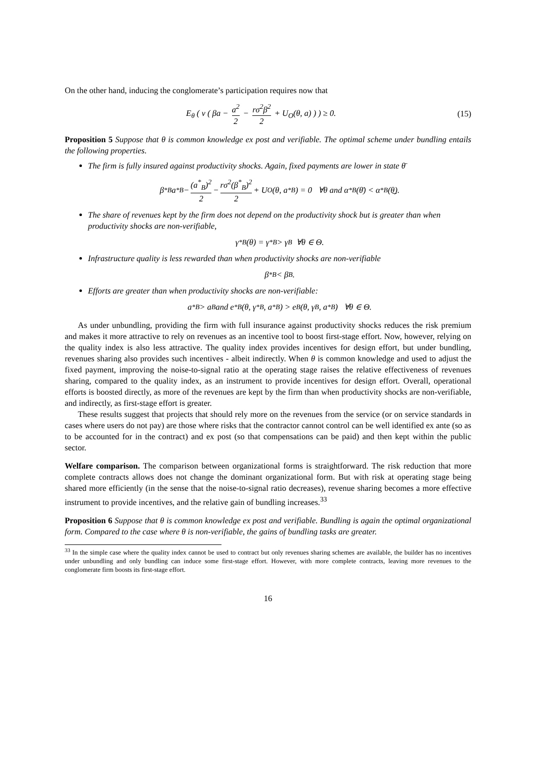On the other hand, inducing the conglomerate’s participation requires now that
E<sub>θ</sub> ( v ( βa − a<sup>2</sup> 2 − rσ<sup>2</sup>β<sup>2</sup> 2 + U<sub>O</sub>(θ, a) ) ) ≥ 0.
(15)
Proposition 5 Suppose that θ is common knowledge ex post and verifiable. The optimal scheme under bundling entails the following properties.
The firm is fully insured against productivity shocks. Again, fixed payments are lower in state θ̄
β<sup>*</sup><sub>B</sub>a<sup>*</sup><sub>B</sub> − (a<sup>*</sup><sub>B</sub>)<sup>2</sup> 2 − rσ<sup>2</sup>(β<sup>*</sup><sub>B</sub>)<sup>2</sup> 2 + U<sub>O</sub>(θ, a<sup>*</sup><sub>B</sub>) = 0 ∀θ and α<sup>*</sup><sub>B</sub>(θ̄) < α<sup>*</sup><sub>B</sub>(θ̲).
The share of revenues kept by the firm does not depend on the productivity shock but is greater than when productivity shocks are non-verifiable,
γ<sup>*</sup><sub>B</sub>(θ) = γ<sup>*</sup><sub>B</sub> > γ<sub>B</sub> ∀θ ∈ Θ.
Infrastructure quality is less rewarded than when productivity shocks are non-verifiable
β<sup>*</sup><sub>B</sub> < β<sub>B</sub>.
Efforts are greater than when productivity shocks are non-verifiable:
a<sup>*</sup><sub>B</sub> > a<sub>B</sub> and e<sup>*</sup><sub>B</sub>(θ, γ<sup>*</sup><sub>B</sub>, a<sup>*</sup><sub>B</sub>) > e<sub>B</sub>(θ, γ<sub>B</sub>, a<sup>*</sup><sub>B</sub>) ∀θ ∈ Θ.
As under unbundling, providing the firm with full insurance against productivity shocks reduces the risk premium and makes it more attractive to rely on revenues as an incentive tool to boost first-stage effort. Now, however, relying on the quality index is also less attractive. The quality index provides incentives for design effort, but under bundling, revenues sharing also provides such incentives - albeit indirectly. When θ is common knowledge and used to adjust the fixed payment, improving the noise-to-signal ratio at the operating stage raises the relative effectiveness of revenues sharing, compared to the quality index, as an instrument to provide incentives for design effort. Overall, operational efforts is boosted directly, as more of the revenues are kept by the firm than when productivity shocks are non-verifiable, and indirectly, as first-stage effort is greater.
These results suggest that projects that should rely more on the revenues from the service (or on service standards in cases where users do not pay) are those where risks that the contractor cannot control can be well identified ex ante (so as to be accounted for in the contract) and ex post (so that compensations can be paid) and then kept within the public sector.
Welfare comparison. The comparison between organizational forms is straightforward. The risk reduction that more complete contracts allows does not change the dominant organizational form. But with risk at operating stage being shared more efficiently (in the sense that the noise-to-signal ratio decreases), revenue sharing becomes a more effective instrument to provide incentives, and the relative gain of bundling increases.<sup>33</sup>
Proposition 6 Suppose that θ is common knowledge ex post and verifiable. Bundling is again the optimal organizational form. Compared to the case where θ is non-verifiable, the gains of bundling tasks are greater.
<sup>33</sup> In the simple case where the quality index cannot be used to contract but only revenues sharing schemes are available, the builder has no incentives under unbundling and only bundling can induce some first-stage effort. However, with more complete contracts, leaving more revenues to the conglomerate firm boosts its first-stage effort.
16